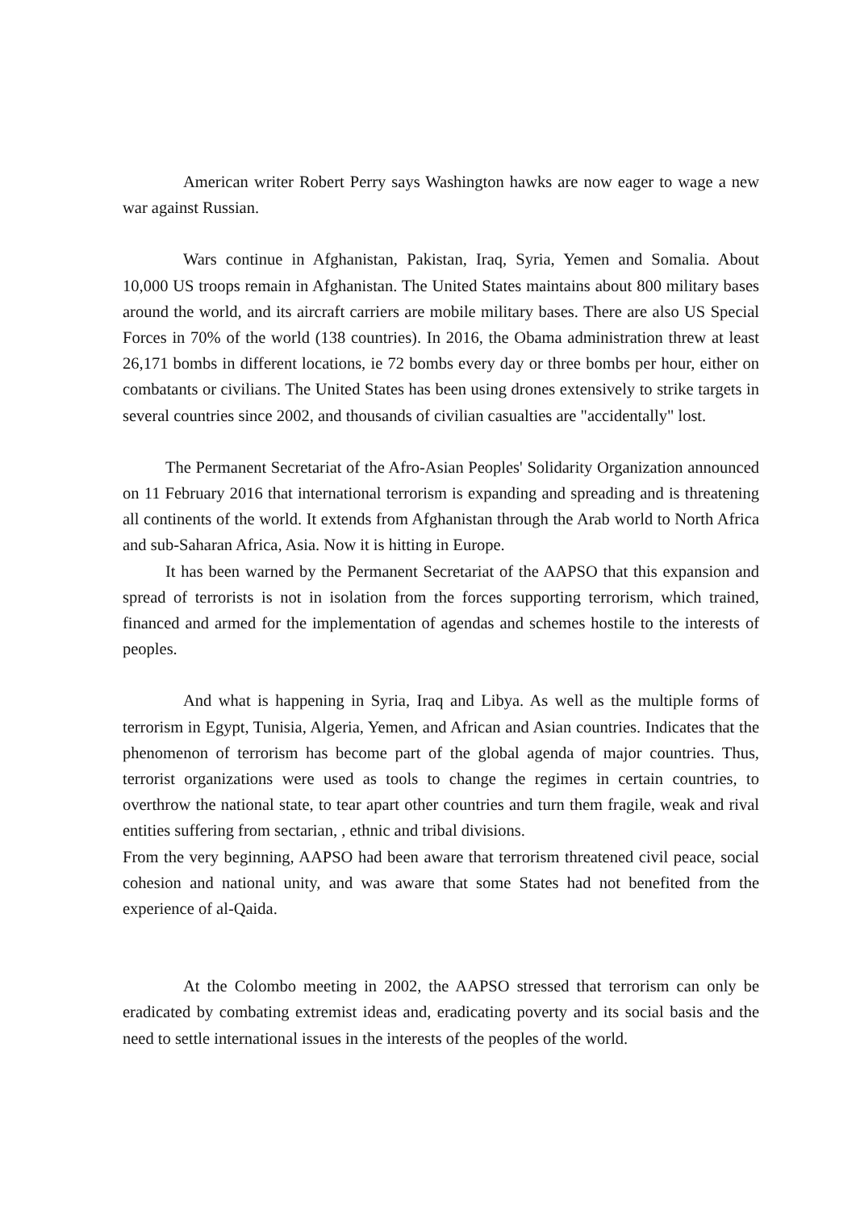American writer Robert Perry says Washington hawks are now eager to wage a new war against Russian.
Wars continue in Afghanistan, Pakistan, Iraq, Syria, Yemen and Somalia. About 10,000 US troops remain in Afghanistan. The United States maintains about 800 military bases around the world, and its aircraft carriers are mobile military bases. There are also US Special Forces in 70% of the world (138 countries). In 2016, the Obama administration threw at least 26,171 bombs in different locations, ie 72 bombs every day or three bombs per hour, either on combatants or civilians. The United States has been using drones extensively to strike targets in several countries since 2002, and thousands of civilian casualties are "accidentally" lost.
The Permanent Secretariat of the Afro-Asian Peoples' Solidarity Organization announced on 11 February 2016 that international terrorism is expanding and spreading and is threatening all continents of the world. It extends from Afghanistan through the Arab world to North Africa and sub-Saharan Africa, Asia. Now it is hitting in Europe.
It has been warned by the Permanent Secretariat of the AAPSO that this expansion and spread of terrorists is not in isolation from the forces supporting terrorism, which trained, financed and armed for the implementation of agendas and schemes hostile to the interests of peoples.
And what is happening in Syria, Iraq and Libya. As well as the multiple forms of terrorism in Egypt, Tunisia, Algeria, Yemen, and African and Asian countries. Indicates that the phenomenon of terrorism has become part of the global agenda of major countries. Thus, terrorist organizations were used as tools to change the regimes in certain countries, to overthrow the national state, to tear apart other countries and turn them fragile, weak and rival entities suffering from sectarian, , ethnic and tribal divisions.
From the very beginning, AAPSO had been aware that terrorism threatened civil peace, social cohesion and national unity, and was aware that some States had not benefited from the experience of al-Qaida.
At the Colombo meeting in 2002, the AAPSO stressed that terrorism can only be eradicated by combating extremist ideas and, eradicating poverty and its social basis and the need to settle international issues in the interests of the peoples of the world.